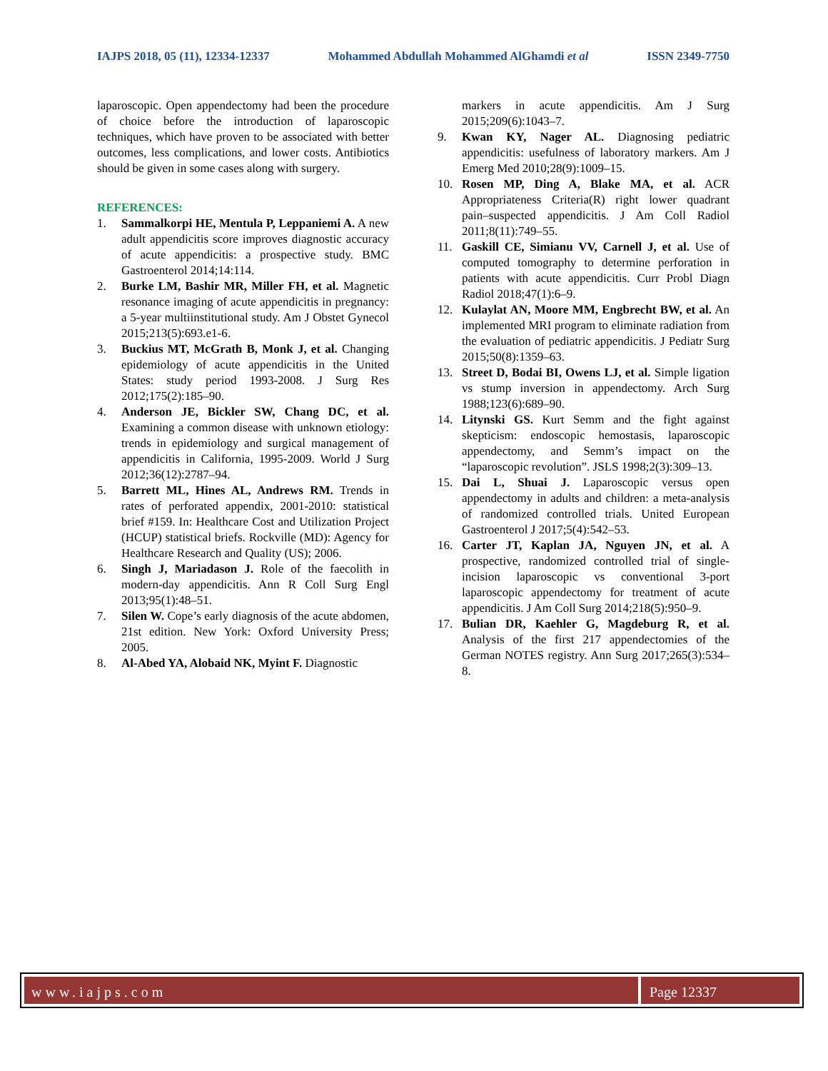IAJPS 2018, 05 (11), 12334-12337 Mohammed Abdullah Mohammed AlGhamdi et al ISSN 2349-7750
laparoscopic. Open appendectomy had been the procedure of choice before the introduction of laparoscopic techniques, which have proven to be associated with better outcomes, less complications, and lower costs. Antibiotics should be given in some cases along with surgery.
REFERENCES:
1. Sammalkorpi HE, Mentula P, Leppaniemi A. A new adult appendicitis score improves diagnostic accuracy of acute appendicitis: a prospective study. BMC Gastroenterol 2014;14:114.
2. Burke LM, Bashir MR, Miller FH, et al. Magnetic resonance imaging of acute appendicitis in pregnancy: a 5-year multiinstitutional study. Am J Obstet Gynecol 2015;213(5):693.e1-6.
3. Buckius MT, McGrath B, Monk J, et al. Changing epidemiology of acute appendicitis in the United States: study period 1993-2008. J Surg Res 2012;175(2):185–90.
4. Anderson JE, Bickler SW, Chang DC, et al. Examining a common disease with unknown etiology: trends in epidemiology and surgical management of appendicitis in California, 1995-2009. World J Surg 2012;36(12):2787–94.
5. Barrett ML, Hines AL, Andrews RM. Trends in rates of perforated appendix, 2001-2010: statistical brief #159. In: Healthcare Cost and Utilization Project (HCUP) statistical briefs. Rockville (MD): Agency for Healthcare Research and Quality (US); 2006.
6. Singh J, Mariadason J. Role of the faecolith in modern-day appendicitis. Ann R Coll Surg Engl 2013;95(1):48–51.
7. Silen W. Cope’s early diagnosis of the acute abdomen, 21st edition. New York: Oxford University Press; 2005.
8. Al-Abed YA, Alobaid NK, Myint F. Diagnostic
markers in acute appendicitis. Am J Surg 2015;209(6):1043–7.
9. Kwan KY, Nager AL. Diagnosing pediatric appendicitis: usefulness of laboratory markers. Am J Emerg Med 2010;28(9):1009–15.
10. Rosen MP, Ding A, Blake MA, et al. ACR Appropriateness Criteria(R) right lower quadrant pain–suspected appendicitis. J Am Coll Radiol 2011;8(11):749–55.
11. Gaskill CE, Simianu VV, Carnell J, et al. Use of computed tomography to determine perforation in patients with acute appendicitis. Curr Probl Diagn Radiol 2018;47(1):6–9.
12. Kulaylat AN, Moore MM, Engbrecht BW, et al. An implemented MRI program to eliminate radiation from the evaluation of pediatric appendicitis. J Pediatr Surg 2015;50(8):1359–63.
13. Street D, Bodai BI, Owens LJ, et al. Simple ligation vs stump inversion in appendectomy. Arch Surg 1988;123(6):689–90.
14. Litynski GS. Kurt Semm and the fight against skepticism: endoscopic hemostasis, laparoscopic appendectomy, and Semm’s impact on the “laparoscopic revolution”. JSLS 1998;2(3):309–13.
15. Dai L, Shuai J. Laparoscopic versus open appendectomy in adults and children: a meta-analysis of randomized controlled trials. United European Gastroenterol J 2017;5(4):542–53.
16. Carter JT, Kaplan JA, Nguyen JN, et al. A prospective, randomized controlled trial of single-incision laparoscopic vs conventional 3-port laparoscopic appendectomy for treatment of acute appendicitis. J Am Coll Surg 2014;218(5):950–9.
17. Bulian DR, Kaehler G, Magdeburg R, et al. Analysis of the first 217 appendectomies of the German NOTES registry. Ann Surg 2017;265(3):534–8.
www.iajps.com Page 12337